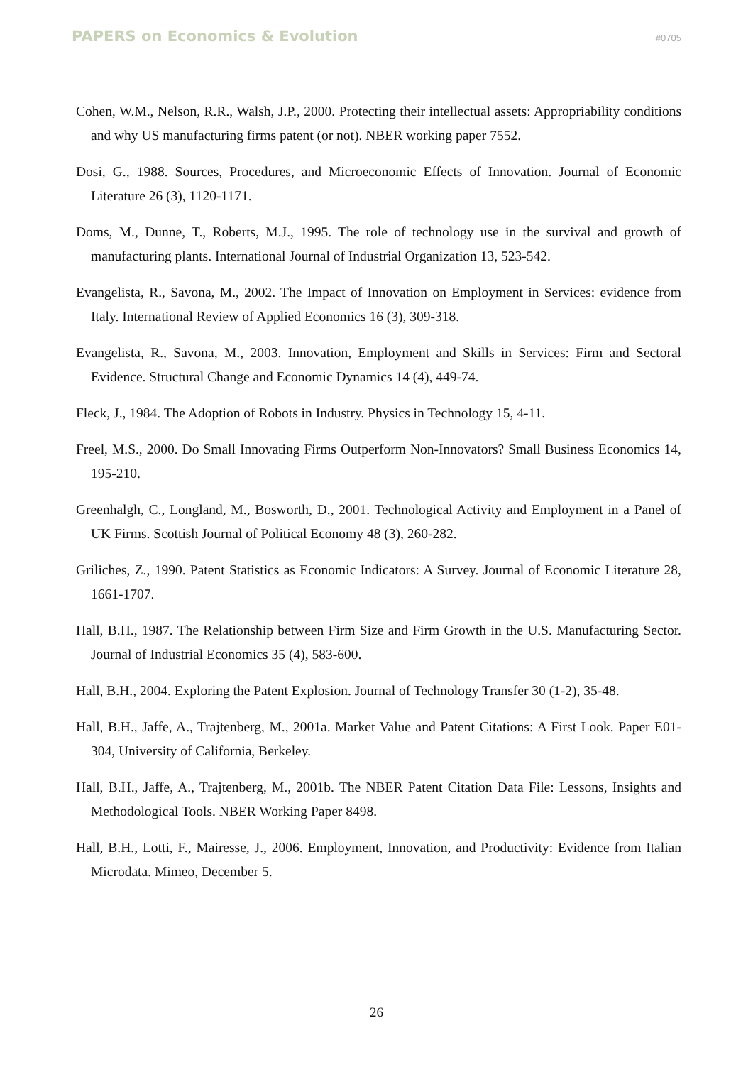PAPERS on Economics & Evolution #0705
Cohen, W.M., Nelson, R.R., Walsh, J.P., 2000. Protecting their intellectual assets: Appropriability conditions and why US manufacturing firms patent (or not). NBER working paper 7552.
Dosi, G., 1988. Sources, Procedures, and Microeconomic Effects of Innovation. Journal of Economic Literature 26 (3), 1120-1171.
Doms, M., Dunne, T., Roberts, M.J., 1995. The role of technology use in the survival and growth of manufacturing plants. International Journal of Industrial Organization 13, 523-542.
Evangelista, R., Savona, M., 2002. The Impact of Innovation on Employment in Services: evidence from Italy. International Review of Applied Economics 16 (3), 309-318.
Evangelista, R., Savona, M., 2003. Innovation, Employment and Skills in Services: Firm and Sectoral Evidence. Structural Change and Economic Dynamics 14 (4), 449-74.
Fleck, J., 1984. The Adoption of Robots in Industry. Physics in Technology 15, 4-11.
Freel, M.S., 2000. Do Small Innovating Firms Outperform Non-Innovators? Small Business Economics 14, 195-210.
Greenhalgh, C., Longland, M., Bosworth, D., 2001. Technological Activity and Employment in a Panel of UK Firms. Scottish Journal of Political Economy 48 (3), 260-282.
Griliches, Z., 1990. Patent Statistics as Economic Indicators: A Survey. Journal of Economic Literature 28, 1661-1707.
Hall, B.H., 1987. The Relationship between Firm Size and Firm Growth in the U.S. Manufacturing Sector. Journal of Industrial Economics 35 (4), 583-600.
Hall, B.H., 2004. Exploring the Patent Explosion. Journal of Technology Transfer 30 (1-2), 35-48.
Hall, B.H., Jaffe, A., Trajtenberg, M., 2001a. Market Value and Patent Citations: A First Look. Paper E01-304, University of California, Berkeley.
Hall, B.H., Jaffe, A., Trajtenberg, M., 2001b. The NBER Patent Citation Data File: Lessons, Insights and Methodological Tools. NBER Working Paper 8498.
Hall, B.H., Lotti, F., Mairesse, J., 2006. Employment, Innovation, and Productivity: Evidence from Italian Microdata. Mimeo, December 5.
26